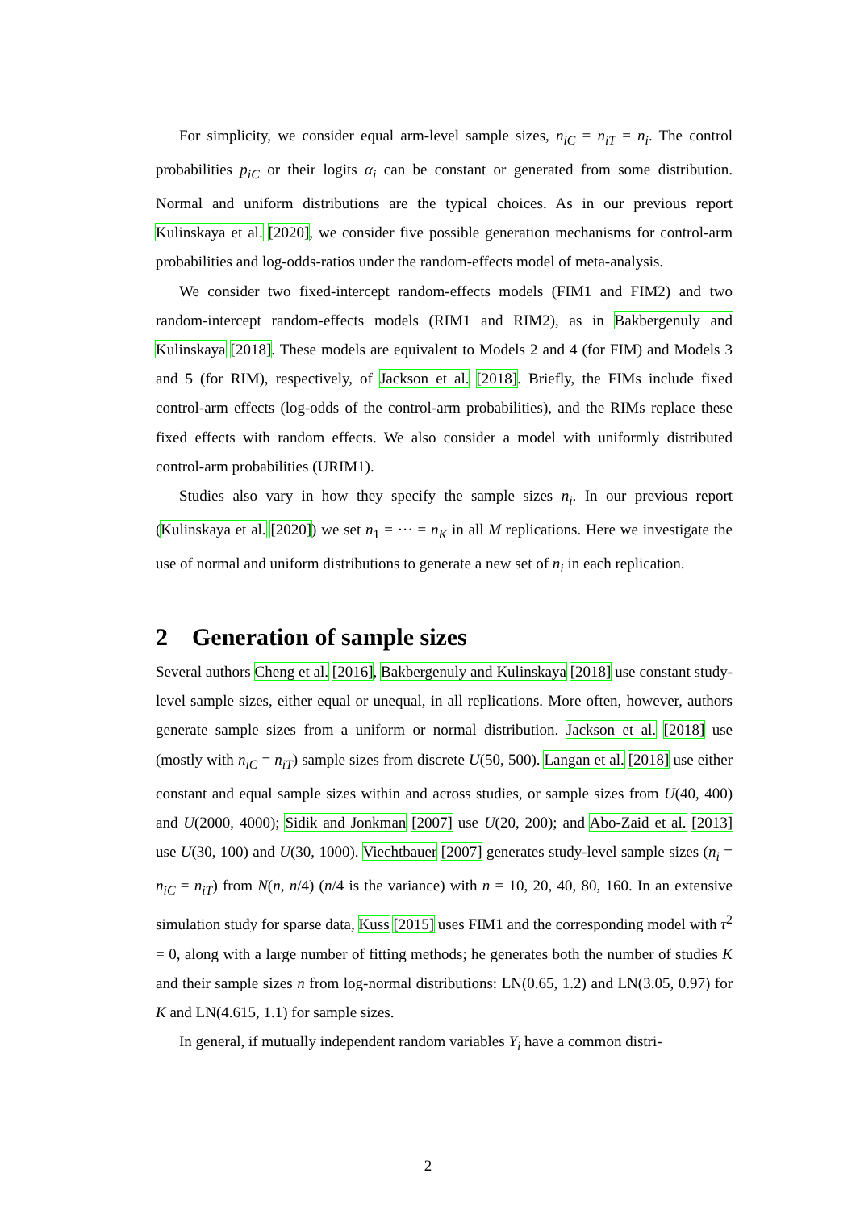For simplicity, we consider equal arm-level sample sizes, n<sub>iC</sub> = n<sub>iT</sub> = n<sub>i</sub>. The control probabilities p<sub>iC</sub> or their logits α<sub>i</sub> can be constant or generated from some distribution. Normal and uniform distributions are the typical choices. As in our previous report Kulinskaya et al. [2020], we consider five possible generation mechanisms for control-arm probabilities and log-odds-ratios under the random-effects model of meta-analysis.
We consider two fixed-intercept random-effects models (FIM1 and FIM2) and two random-intercept random-effects models (RIM1 and RIM2), as in Bakbergenuly and Kulinskaya [2018]. These models are equivalent to Models 2 and 4 (for FIM) and Models 3 and 5 (for RIM), respectively, of Jackson et al. [2018]. Briefly, the FIMs include fixed control-arm effects (log-odds of the control-arm probabilities), and the RIMs replace these fixed effects with random effects. We also consider a model with uniformly distributed control-arm probabilities (URIM1).
Studies also vary in how they specify the sample sizes n<sub>i</sub>. In our previous report (Kulinskaya et al. [2020]) we set n<sub>1</sub> = ··· = n<sub>K</sub> in all M replications. Here we investigate the use of normal and uniform distributions to generate a new set of n<sub>i</sub> in each replication.
2 Generation of sample sizes
Several authors Cheng et al. [2016], Bakbergenuly and Kulinskaya [2018] use constant study-level sample sizes, either equal or unequal, in all replications. More often, however, authors generate sample sizes from a uniform or normal distribution. Jackson et al. [2018] use (mostly with n<sub>iC</sub> = n<sub>iT</sub>) sample sizes from discrete U(50, 500). Langan et al. [2018] use either constant and equal sample sizes within and across studies, or sample sizes from U(40, 400) and U(2000, 4000); Sidik and Jonkman [2007] use U(20, 200); and Abo-Zaid et al. [2013] use U(30, 100) and U(30, 1000). Viechtbauer [2007] generates study-level sample sizes (n<sub>i</sub> = n<sub>iC</sub> = n<sub>iT</sub>) from N(n, n/4) (n/4 is the variance) with n = 10, 20, 40, 80, 160. In an extensive simulation study for sparse data, Kuss [2015] uses FIM1 and the corresponding model with τ<sup>2</sup> = 0, along with a large number of fitting methods; he generates both the number of studies K and their sample sizes n from log-normal distributions: LN(0.65, 1.2) and LN(3.05, 0.97) for K and LN(4.615, 1.1) for sample sizes.
In general, if mutually independent random variables Y<sub>i</sub> have a common distri-
2